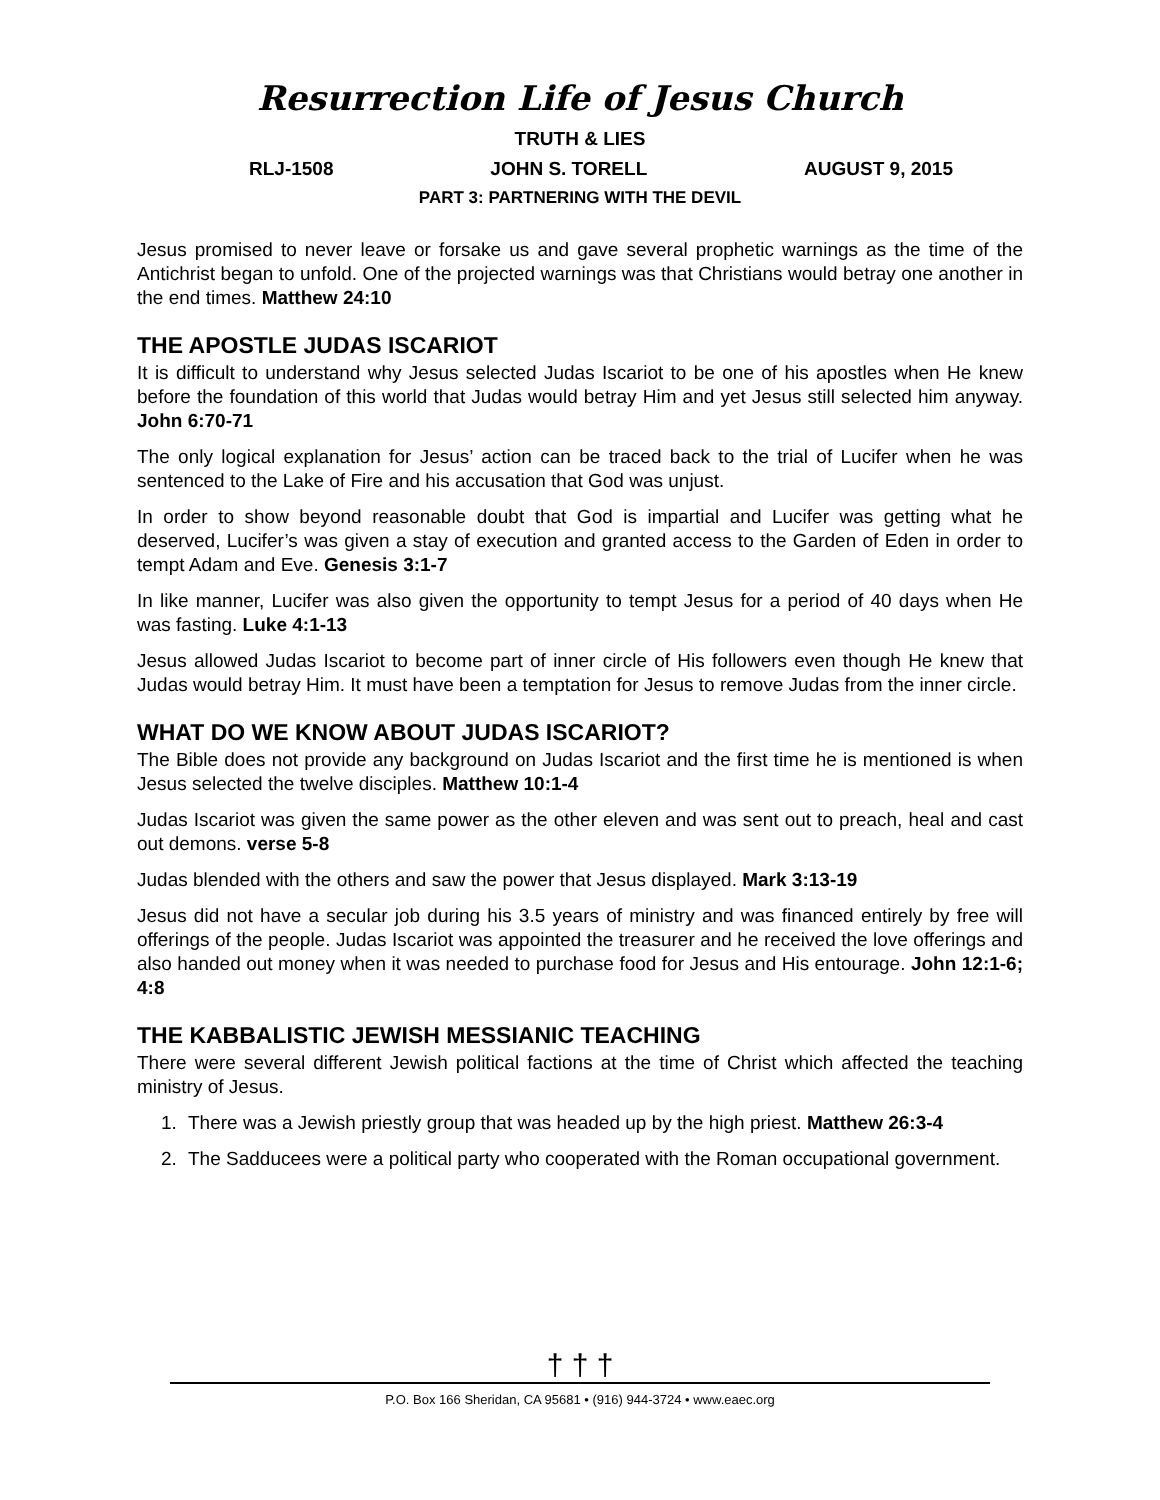Resurrection Life of Jesus Church
TRUTH & LIES
RLJ-1508 JOHN S. TORELL AUGUST 9, 2015
PART 3: PARTNERING WITH THE DEVIL
Jesus promised to never leave or forsake us and gave several prophetic warnings as the time of the Antichrist began to unfold. One of the projected warnings was that Christians would betray one another in the end times. Matthew 24:10
THE APOSTLE JUDAS ISCARIOT
It is difficult to understand why Jesus selected Judas Iscariot to be one of his apostles when He knew before the foundation of this world that Judas would betray Him and yet Jesus still selected him anyway. John 6:70-71
The only logical explanation for Jesus’ action can be traced back to the trial of Lucifer when he was sentenced to the Lake of Fire and his accusation that God was unjust.
In order to show beyond reasonable doubt that God is impartial and Lucifer was getting what he deserved, Lucifer’s was given a stay of execution and granted access to the Garden of Eden in order to tempt Adam and Eve. Genesis 3:1-7
In like manner, Lucifer was also given the opportunity to tempt Jesus for a period of 40 days when He was fasting. Luke 4:1-13
Jesus allowed Judas Iscariot to become part of inner circle of His followers even though He knew that Judas would betray Him. It must have been a temptation for Jesus to remove Judas from the inner circle.
WHAT DO WE KNOW ABOUT JUDAS ISCARIOT?
The Bible does not provide any background on Judas Iscariot and the first time he is mentioned is when Jesus selected the twelve disciples. Matthew 10:1-4
Judas Iscariot was given the same power as the other eleven and was sent out to preach, heal and cast out demons. verse 5-8
Judas blended with the others and saw the power that Jesus displayed. Mark 3:13-19
Jesus did not have a secular job during his 3.5 years of ministry and was financed entirely by free will offerings of the people. Judas Iscariot was appointed the treasurer and he received the love offerings and also handed out money when it was needed to purchase food for Jesus and His entourage. John 12:1-6; 4:8
THE KABBALISTIC JEWISH MESSIANIC TEACHING
There were several different Jewish political factions at the time of Christ which affected the teaching ministry of Jesus.
1. There was a Jewish priestly group that was headed up by the high priest. Matthew 26:3-4
2. The Sadducees were a political party who cooperated with the Roman occupational government.
† † †
P.O. Box 166 Sheridan, CA 95681 • (916) 944-3724 • www.eaec.org